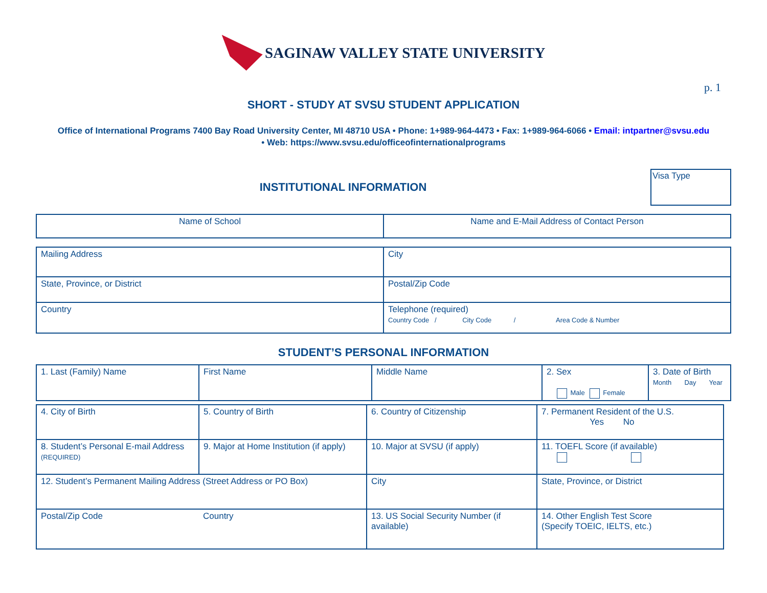SAGINAW VALLEY STATE UNIVERSITY
p. 1
SHORT - STUDY AT SVSU STUDENT APPLICATION
Office of International Programs 7400 Bay Road University Center, MI 48710 USA • Phone: 1+989-964-4473 • Fax: 1+989-964-6066 • Email: intpartner@svsu.edu
• Web: https://www.svsu.edu/officeofinternationalprograms
INSTITUTIONAL INFORMATION
Visa Type
| Name of School | Name and E-Mail Address of Contact Person |
| Mailing Address | City |
| State, Province, or District | Postal/Zip Code |
| Country | Telephone (required) Country Code / City Code / Area Code & Number |
STUDENT’S PERSONAL INFORMATION
| 1. Last (Family) Name | First Name | Middle Name | 2. Sex Male Female | 3. Date of Birth Month Day Year |
| 4. City of Birth | 5. Country of Birth | 6. Country of Citizenship | 7. Permanent Resident of the U.S. Yes No |
| 8. Student’s Personal E-mail Address (REQUIRED) | 9. Major at Home Institution (if apply) | 10. Major at SVSU (if apply) | 11. TOEFL Score (if available) |
| 12. Student’s Permanent Mailing Address (Street Address or PO Box) | | City | State, Province, or District |
| Postal/Zip Code | Country | 13. US Social Security Number (if available) | 14. Other English Test Score (Specify TOEIC, IELTS, etc.) |